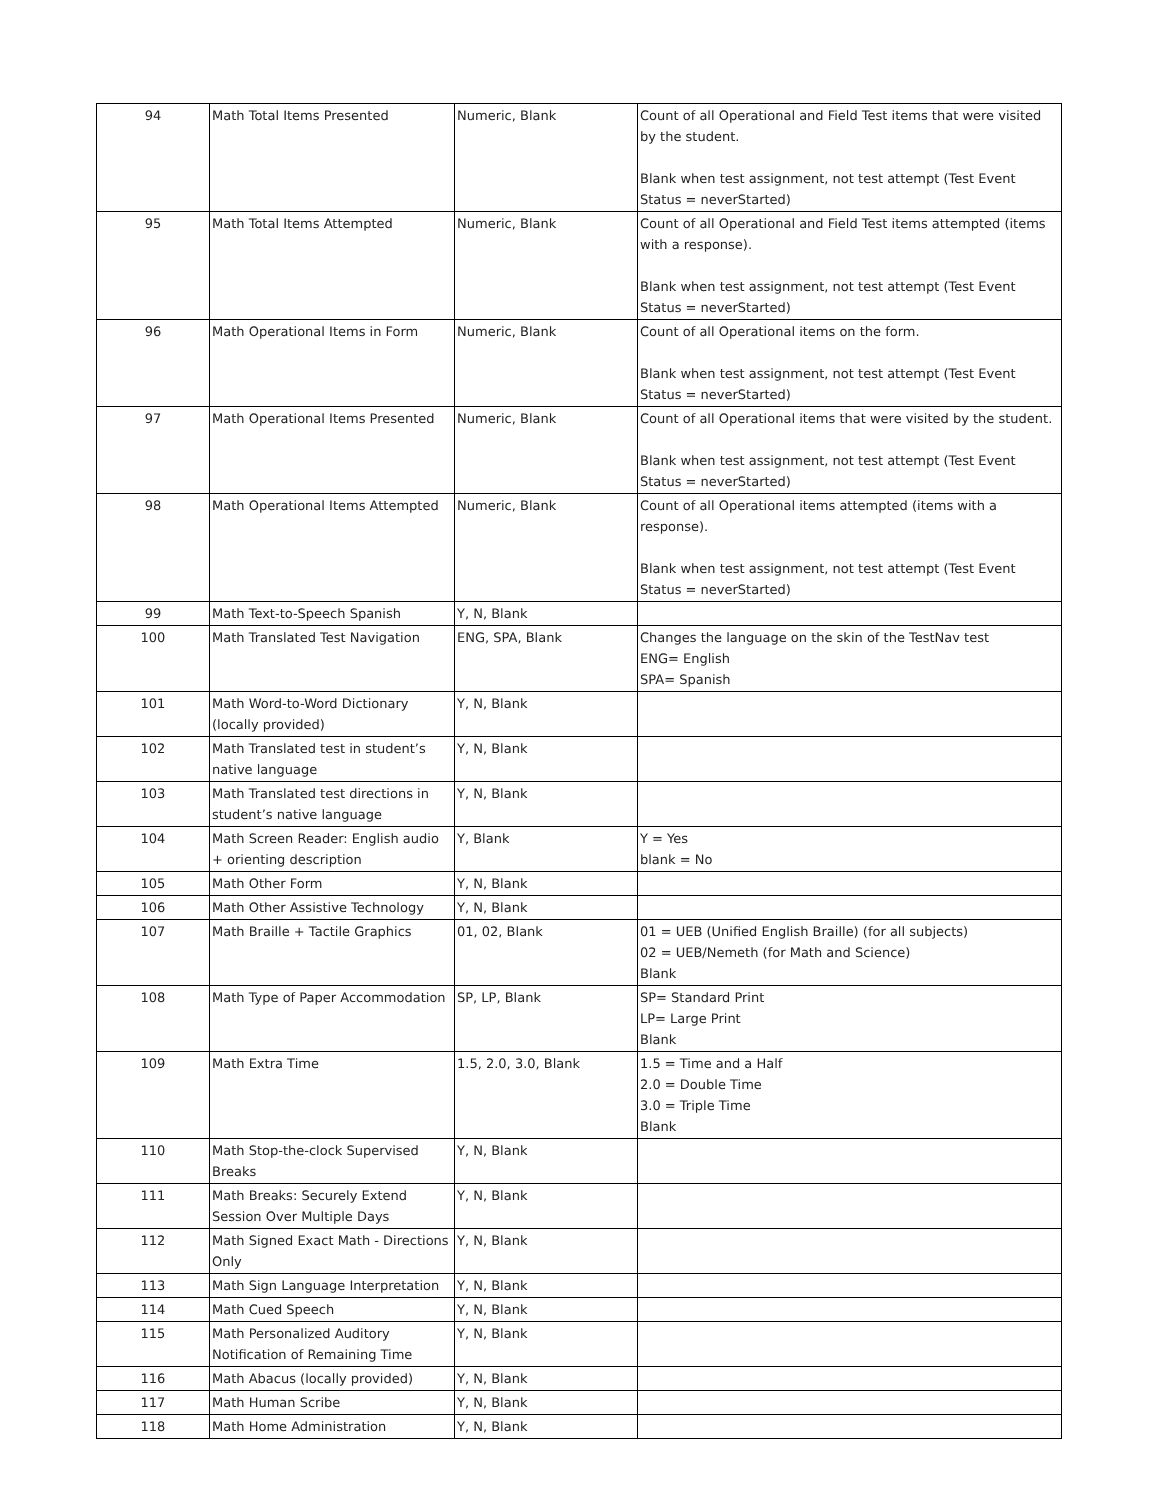| 94 | Math Total Items Presented | Numeric, Blank | Count of all Operational and Field Test items that were visited by the student. Blank when test assignment, not test attempt (Test Event Status = neverStarted) |
| 95 | Math Total Items Attempted | Numeric, Blank | Count of all Operational and Field Test items attempted (items with a response). Blank when test assignment, not test attempt (Test Event Status = neverStarted) |
| 96 | Math Operational Items in Form | Numeric, Blank | Count of all Operational items on the form. Blank when test assignment, not test attempt (Test Event Status = neverStarted) |
| 97 | Math Operational Items Presented | Numeric, Blank | Count of all Operational items that were visited by the student. Blank when test assignment, not test attempt (Test Event Status = neverStarted) |
| 98 | Math Operational Items Attempted | Numeric, Blank | Count of all Operational items attempted (items with a response). Blank when test assignment, not test attempt (Test Event Status = neverStarted) |
| 99 | Math Text-to-Speech Spanish | Y, N, Blank | |
| 100 | Math Translated Test Navigation | ENG, SPA, Blank | Changes the language on the skin of the TestNav test ENG= English SPA= Spanish |
| 101 | Math Word-to-Word Dictionary (locally provided) | Y, N, Blank | |
| 102 | Math Translated test in student’s native language | Y, N, Blank | |
| 103 | Math Translated test directions in student’s native language | Y, N, Blank | |
| 104 | Math Screen Reader: English audio + orienting description | Y, Blank | Y = Yes blank = No |
| 105 | Math Other Form | Y, N, Blank | |
| 106 | Math Other Assistive Technology | Y, N, Blank | |
| 107 | Math Braille + Tactile Graphics | 01, 02, Blank | 01 = UEB (Unified English Braille) (for all subjects) 02 = UEB/Nemeth (for Math and Science) Blank |
| 108 | Math Type of Paper Accommodation | SP, LP, Blank | SP= Standard Print LP= Large Print Blank |
| 109 | Math Extra Time | 1.5, 2.0, 3.0, Blank | 1.5 = Time and a Half 2.0 = Double Time 3.0 = Triple Time Blank |
| 110 | Math Stop-the-clock Supervised Breaks | Y, N, Blank | |
| 111 | Math Breaks: Securely Extend Session Over Multiple Days | Y, N, Blank | |
| 112 | Math Signed Exact Math - Directions Only | Y, N, Blank | |
| 113 | Math Sign Language Interpretation | Y, N, Blank | |
| 114 | Math Cued Speech | Y, N, Blank | |
| 115 | Math Personalized Auditory Notification of Remaining Time | Y, N, Blank | |
| 116 | Math Abacus (locally provided) | Y, N, Blank | |
| 117 | Math Human Scribe | Y, N, Blank | |
| 118 | Math Home Administration | Y, N, Blank | |